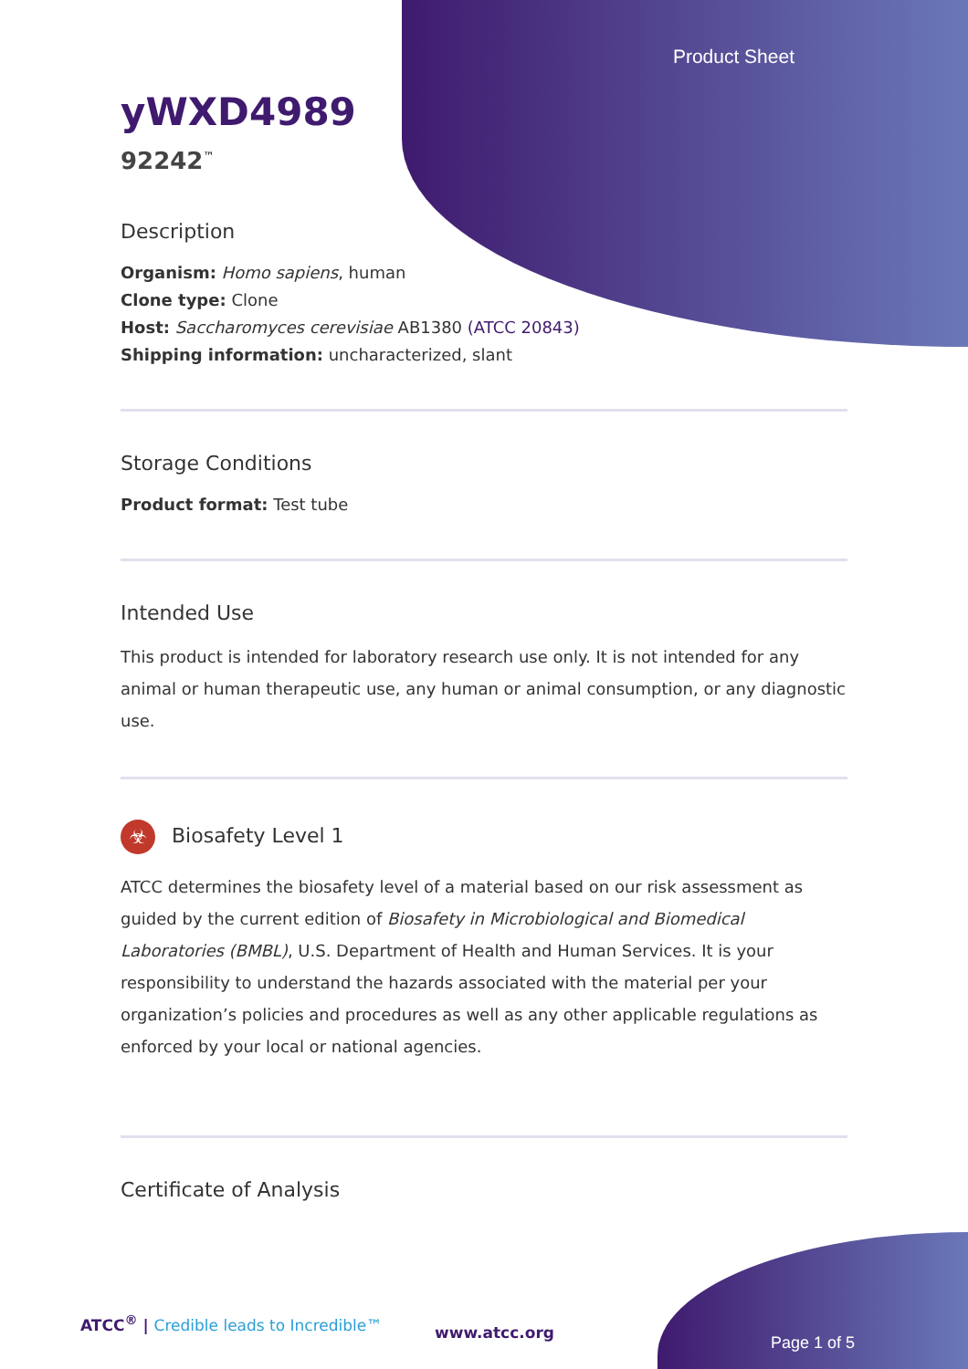Product Sheet
yWXD4989
92242<sup>™</sup>
Description
Organism: Homo sapiens, human
Clone type: Clone
Host: Saccharomyces cerevisiae AB1380 (ATCC 20843)
Shipping information: uncharacterized, slant
Storage Conditions
Product format: Test tube
Intended Use
This product is intended for laboratory research use only. It is not intended for any animal or human therapeutic use, any human or animal consumption, or any diagnostic use.
☣ Biosafety Level 1
ATCC determines the biosafety level of a material based on our risk assessment as guided by the current edition of Biosafety in Microbiological and Biomedical Laboratories (BMBL), U.S. Department of Health and Human Services. It is your responsibility to understand the hazards associated with the material per your organization’s policies and procedures as well as any other applicable regulations as enforced by your local or national agencies.
Certificate of Analysis
ATCC<sup>®</sup> | Credible leads to Incredible™
www.atcc.org
Page 1 of 5